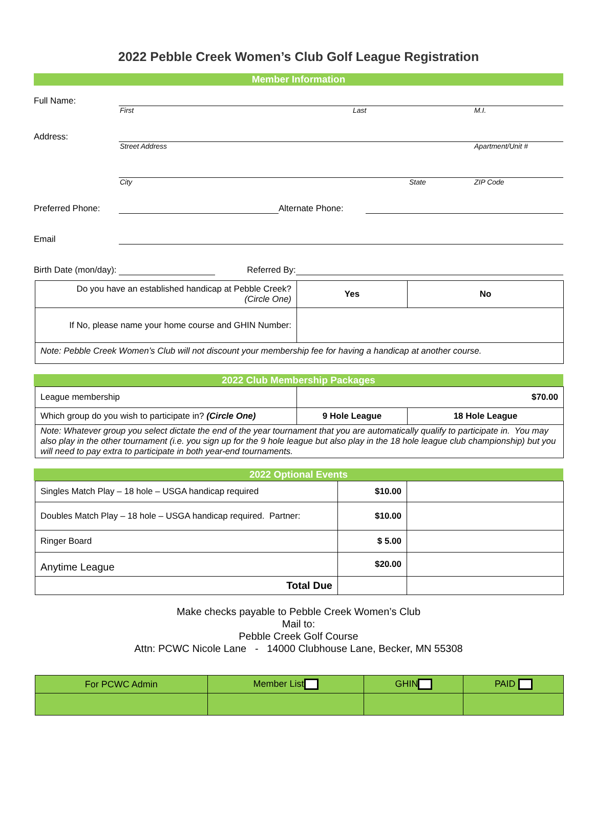2022 Pebble Creek Women’s Club Golf League Registration
Member Information
Full Name:
First Last M.I.
Address:
Street Address Apartment/Unit #
City State ZIP Code
Preferred Phone: Alternate Phone:
Email
Birth Date (mon/day): Referred By:
| Do you have an established handicap at Pebble Creek? (Circle One) | Yes | No |
| If No, please name your home course and GHIN Number: | | |
| Note: Pebble Creek Women’s Club will not discount your membership fee for having a handicap at another course. | | |
2022 Club Membership Packages
| League membership | $70.00 | |
| Which group do you wish to participate in? (Circle One) | 9 Hole League | 18 Hole League |
| Note: Whatever group you select dictate the end of the year tournament that you are automatically qualify to participate in. You may also play in the other tournament (i.e. you sign up for the 9 hole league but also play in the 18 hole league club championship) but you will need to pay extra to participate in both year-end tournaments. | | |
2022 Optional Events
| Singles Match Play – 18 hole – USGA handicap required | $10.00 | |
| Doubles Match Play – 18 hole – USGA handicap required. Partner: | $10.00 | |
| Ringer Board | $ 5.00 | |
| Anytime League | $20.00 | |
| Total Due | | |
Make checks payable to Pebble Creek Women’s Club
Mail to:
Pebble Creek Golf Course
Attn: PCWC Nicole Lane - 14000 Clubhouse Lane, Becker, MN 55308
| For PCWC Admin | Member List | GHIN | PAID |